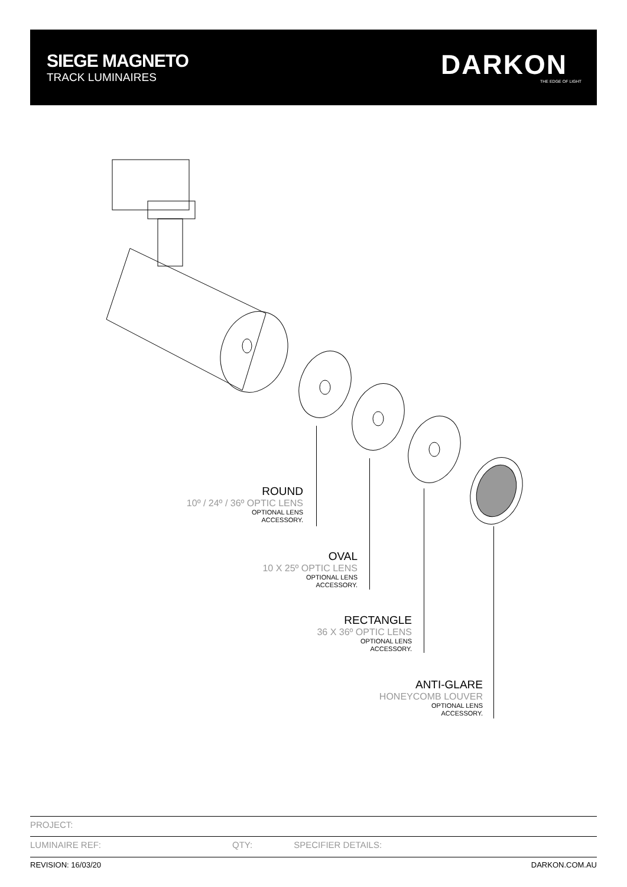SIEGE MAGNETO
TRACK LUMINAIRES DARKON
THE EDGE OF LIGHT
ROUND
10º / 24º / 36º OPTIC LENS
OPTIONAL LENS
ACCESSORY.
OVAL
10 X 25º OPTIC LENS
OPTIONAL LENS
ACCESSORY.
RECTANGLE
36 X 36º OPTIC LENS
OPTIONAL LENS
ACCESSORY.
ANTI-GLARE
HONEYCOMB LOUVER
OPTIONAL LENS
ACCESSORY.
PROJECT:
LUMINAIRE REF: QTY: SPECIFIER DETAILS:
REVISION: 16/03/20 DARKON.COM.AU